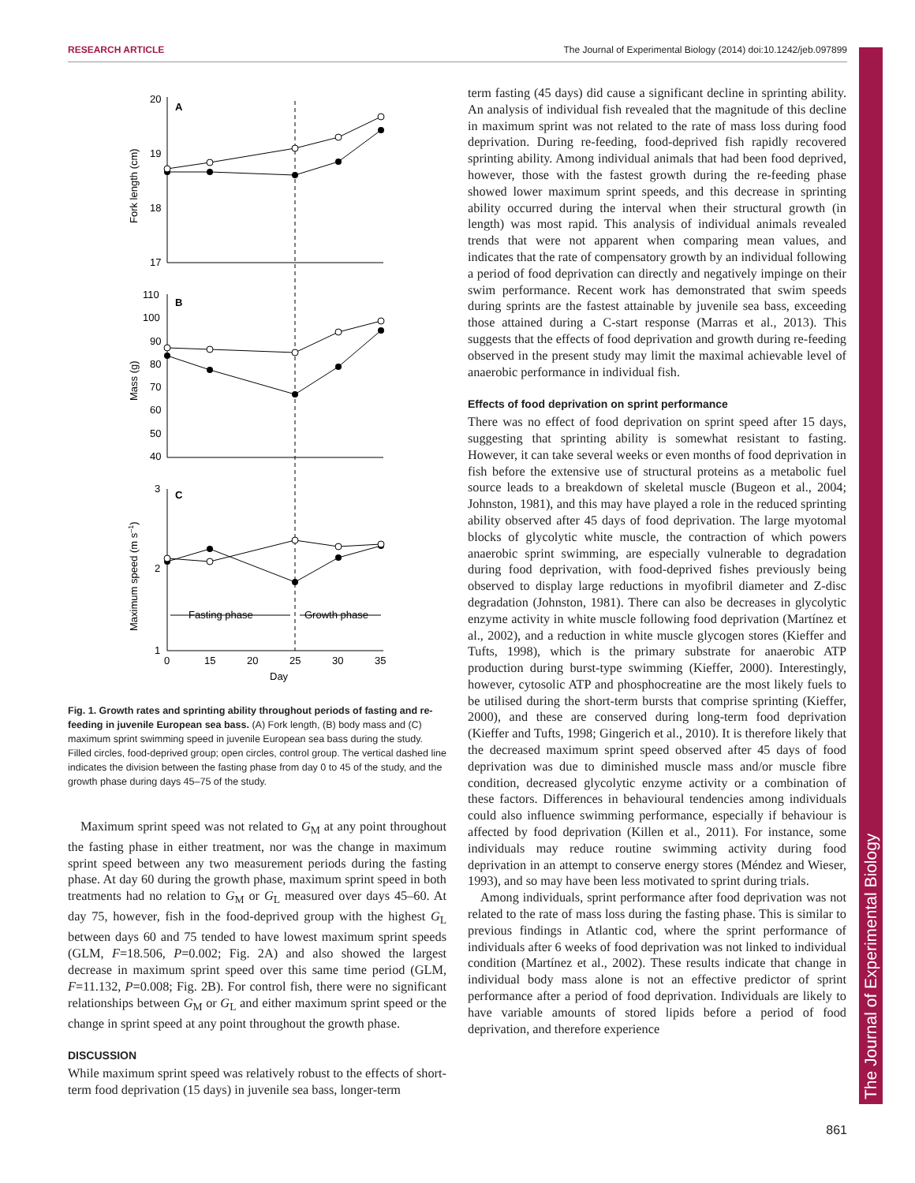RESEARCH ARTICLE The Journal of Experimental Biology (2014) doi:10.1242/jeb.097899
The Journal of Experimental Biology
20
19
18
17
A
110
100
90
80
70
60
50
40
B
3
2
1
C
Fasting phase
Growth phase
0
15
20
25
30
35
Day
Fork length (cm)
Mass (g)
Maximum speed (m s–1)
Fig. 1. Growth rates and sprinting ability throughout periods of fasting and re-feeding in juvenile European sea bass. (A) Fork length, (B) body mass and (C) maximum sprint swimming speed in juvenile European sea bass during the study. Filled circles, food-deprived group; open circles, control group. The vertical dashed line indicates the division between the fasting phase from day 0 to 45 of the study, and the growth phase during days 45–75 of the study.
Maximum sprint speed was not related to G<sub>M</sub> at any point throughout the fasting phase in either treatment, nor was the change in maximum sprint speed between any two measurement periods during the fasting phase. At day 60 during the growth phase, maximum sprint speed in both treatments had no relation to G<sub>M</sub> or G<sub>L</sub> measured over days 45–60. At day 75, however, fish in the food-deprived group with the highest G<sub>L</sub> between days 60 and 75 tended to have lowest maximum sprint speeds (GLM, F=18.506, P=0.002; Fig. 2A) and also showed the largest decrease in maximum sprint speed over this same time period (GLM, F=11.132, P=0.008; Fig. 2B). For control fish, there were no significant relationships between G<sub>M</sub> or G<sub>L</sub> and either maximum sprint speed or the change in sprint speed at any point throughout the growth phase.
DISCUSSION
While maximum sprint speed was relatively robust to the effects of short-term food deprivation (15 days) in juvenile sea bass, longer-term
term fasting (45 days) did cause a significant decline in sprinting ability. An analysis of individual fish revealed that the magnitude of this decline in maximum sprint was not related to the rate of mass loss during food deprivation. During re-feeding, food-deprived fish rapidly recovered sprinting ability. Among individual animals that had been food deprived, however, those with the fastest growth during the re-feeding phase showed lower maximum sprint speeds, and this decrease in sprinting ability occurred during the interval when their structural growth (in length) was most rapid. This analysis of individual animals revealed trends that were not apparent when comparing mean values, and indicates that the rate of compensatory growth by an individual following a period of food deprivation can directly and negatively impinge on their swim performance. Recent work has demonstrated that swim speeds during sprints are the fastest attainable by juvenile sea bass, exceeding those attained during a C-start response (Marras et al., 2013). This suggests that the effects of food deprivation and growth during re-feeding observed in the present study may limit the maximal achievable level of anaerobic performance in individual fish.
Effects of food deprivation on sprint performance
There was no effect of food deprivation on sprint speed after 15 days, suggesting that sprinting ability is somewhat resistant to fasting. However, it can take several weeks or even months of food deprivation in fish before the extensive use of structural proteins as a metabolic fuel source leads to a breakdown of skeletal muscle (Bugeon et al., 2004; Johnston, 1981), and this may have played a role in the reduced sprinting ability observed after 45 days of food deprivation. The large myotomal blocks of glycolytic white muscle, the contraction of which powers anaerobic sprint swimming, are especially vulnerable to degradation during food deprivation, with food-deprived fishes previously being observed to display large reductions in myofibril diameter and Z-disc degradation (Johnston, 1981). There can also be decreases in glycolytic enzyme activity in white muscle following food deprivation (Martínez et al., 2002), and a reduction in white muscle glycogen stores (Kieffer and Tufts, 1998), which is the primary substrate for anaerobic ATP production during burst-type swimming (Kieffer, 2000). Interestingly, however, cytosolic ATP and phosphocreatine are the most likely fuels to be utilised during the short-term bursts that comprise sprinting (Kieffer, 2000), and these are conserved during long-term food deprivation (Kieffer and Tufts, 1998; Gingerich et al., 2010). It is therefore likely that the decreased maximum sprint speed observed after 45 days of food deprivation was due to diminished muscle mass and/or muscle fibre condition, decreased glycolytic enzyme activity or a combination of these factors. Differences in behavioural tendencies among individuals could also influence swimming performance, especially if behaviour is affected by food deprivation (Killen et al., 2011). For instance, some individuals may reduce routine swimming activity during food deprivation in an attempt to conserve energy stores (Méndez and Wieser, 1993), and so may have been less motivated to sprint during trials.
Among individuals, sprint performance after food deprivation was not related to the rate of mass loss during the fasting phase. This is similar to previous findings in Atlantic cod, where the sprint performance of individuals after 6 weeks of food deprivation was not linked to individual condition (Martínez et al., 2002). These results indicate that change in individual body mass alone is not an effective predictor of sprint performance after a period of food deprivation. Individuals are likely to have variable amounts of stored lipids before a period of food deprivation, and therefore experience
861